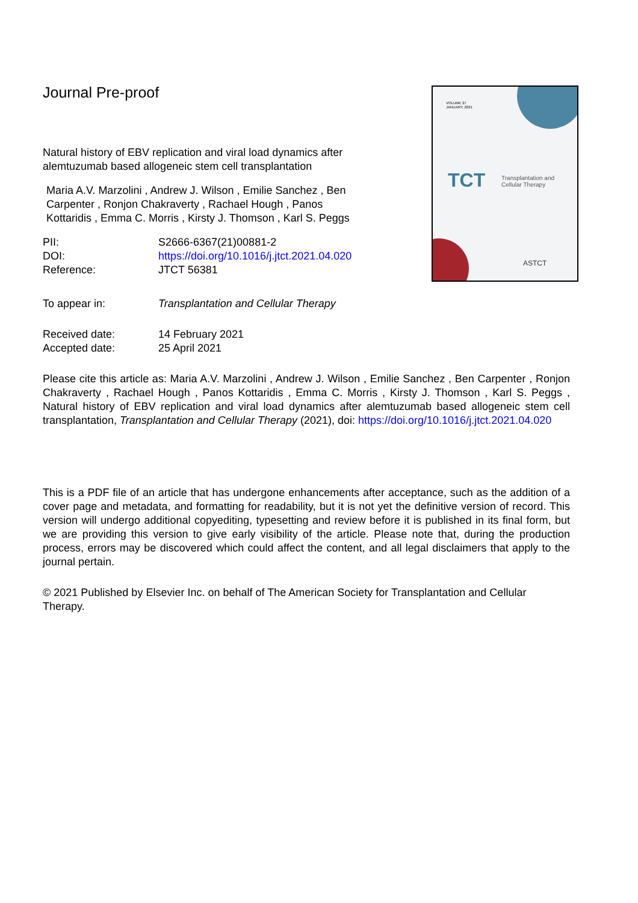VOLUME 27
JANUARY, 2021
TCT
Transplantation and
Cellular Therapy
ASTCT
Journal Pre-proof
Natural history of EBV replication and viral load dynamics after alemtuzumab based allogeneic stem cell transplantation
Maria A.V. Marzolini , Andrew J. Wilson , Emilie Sanchez , Ben Carpenter , Ronjon Chakraverty , Rachael Hough , Panos Kottaridis , Emma C. Morris , Kirsty J. Thomson , Karl S. Peggs
| PII: | S2666-6367(21)00881-2 |
| DOI: | https://doi.org/10.1016/j.jtct.2021.04.020 |
| Reference: | JTCT 56381 |
| To appear in: | Transplantation and Cellular Therapy |
| Received date: | 14 February 2021 |
| Accepted date: | 25 April 2021 |
Please cite this article as: Maria A.V. Marzolini , Andrew J. Wilson , Emilie Sanchez , Ben Carpenter , Ronjon Chakraverty , Rachael Hough , Panos Kottaridis , Emma C. Morris , Kirsty J. Thomson , Karl S. Peggs , Natural history of EBV replication and viral load dynamics after alemtuzumab based allogeneic stem cell transplantation, Transplantation and Cellular Therapy (2021), doi: https://doi.org/10.1016/j.jtct.2021.04.020
This is a PDF file of an article that has undergone enhancements after acceptance, such as the addition of a cover page and metadata, and formatting for readability, but it is not yet the definitive version of record. This version will undergo additional copyediting, typesetting and review before it is published in its final form, but we are providing this version to give early visibility of the article. Please note that, during the production process, errors may be discovered which could affect the content, and all legal disclaimers that apply to the journal pertain.
© 2021 Published by Elsevier Inc. on behalf of The American Society for Transplantation and Cellular Therapy.